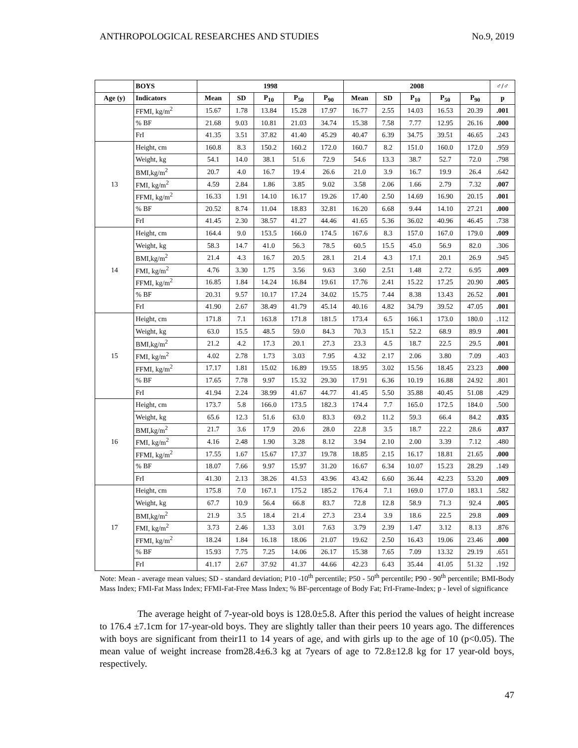ANTHROPOLOGICAL RESEARCHES AND STUDIES No.9, 2019
| | BOYS | 1998 | | | | | 2008 | | | | | ♂/♂ |
| --- | --- | --- | --- | --- | --- | --- | --- | --- | --- | --- | --- | --- |
| Age (y) | Indicators | Mean | SD | P<sub>10</sub> | P<sub>50</sub> | P<sub>90</sub> | Mean | SD | P<sub>10</sub> | P<sub>50</sub> | P<sub>90</sub> | p |
| | FFMI, kg/m<sup>2</sup> | 15.67 | 1.78 | 13.84 | 15.28 | 17.97 | 16.77 | 2.55 | 14.03 | 16.53 | 20.39 | .001 |
| | % BF | 21.68 | 9.03 | 10.81 | 21.03 | 34.74 | 15.38 | 7.58 | 7.77 | 12.95 | 26.16 | .000 |
| | FrI | 41.35 | 3.51 | 37.82 | 41.40 | 45.29 | 40.47 | 6.39 | 34.75 | 39.51 | 46.65 | .243 |
| 13 | Height, cm | 160.8 | 8.3 | 150.2 | 160.2 | 172.0 | 160.7 | 8.2 | 151.0 | 160.0 | 172.0 | .959 |
| | Weight, kg | 54.1 | 14.0 | 38.1 | 51.6 | 72.9 | 54.6 | 13.3 | 38.7 | 52.7 | 72.0 | .798 |
| | BMI,kg/m<sup>2</sup> | 20.7 | 4.0 | 16.7 | 19.4 | 26.6 | 21.0 | 3.9 | 16.7 | 19.9 | 26.4 | .642 |
| | FMI, kg/m<sup>2</sup> | 4.59 | 2.84 | 1.86 | 3.85 | 9.02 | 3.58 | 2.06 | 1.66 | 2.79 | 7.32 | .007 |
| | FFMI, kg/m<sup>2</sup> | 16.33 | 1.91 | 14.10 | 16.17 | 19.26 | 17.40 | 2.50 | 14.69 | 16.90 | 20.15 | .001 |
| | % BF | 20.52 | 8.74 | 11.04 | 18.83 | 32.81 | 16.20 | 6.68 | 9.44 | 14.10 | 27.21 | .000 |
| | FrI | 41.45 | 2.30 | 38.57 | 41.27 | 44.46 | 41.65 | 5.36 | 36.02 | 40.96 | 46.45 | .738 |
| 14 | Height, cm | 164.4 | 9.0 | 153.5 | 166.0 | 174.5 | 167.6 | 8.3 | 157.0 | 167.0 | 179.0 | .009 |
| | Weight, kg | 58.3 | 14.7 | 41.0 | 56.3 | 78.5 | 60.5 | 15.5 | 45.0 | 56.9 | 82.0 | .306 |
| | BMI,kg/m<sup>2</sup> | 21.4 | 4.3 | 16.7 | 20.5 | 28.1 | 21.4 | 4.3 | 17.1 | 20.1 | 26.9 | .945 |
| | FMI, kg/m<sup>2</sup> | 4.76 | 3.30 | 1.75 | 3.56 | 9.63 | 3.60 | 2.51 | 1.48 | 2.72 | 6.95 | .009 |
| | FFMI, kg/m<sup>2</sup> | 16.85 | 1.84 | 14.24 | 16.84 | 19.61 | 17.76 | 2.41 | 15.22 | 17.25 | 20.90 | .005 |
| | % BF | 20.31 | 9.57 | 10.17 | 17.24 | 34.02 | 15.75 | 7.44 | 8.38 | 13.43 | 26.52 | .001 |
| | FrI | 41.90 | 2.67 | 38.49 | 41.79 | 45.14 | 40.16 | 4.82 | 34.79 | 39.52 | 47.05 | .001 |
| 15 | Height, cm | 171.8 | 7.1 | 163.8 | 171.8 | 181.5 | 173.4 | 6.5 | 166.1 | 173.0 | 180.0 | .112 |
| | Weight, kg | 63.0 | 15.5 | 48.5 | 59.0 | 84.3 | 70.3 | 15.1 | 52.2 | 68.9 | 89.9 | .001 |
| | BMI,kg/m<sup>2</sup> | 21.2 | 4.2 | 17.3 | 20.1 | 27.3 | 23.3 | 4.5 | 18.7 | 22.5 | 29.5 | .001 |
| | FMI, kg/m<sup>2</sup> | 4.02 | 2.78 | 1.73 | 3.03 | 7.95 | 4.32 | 2.17 | 2.06 | 3.80 | 7.09 | .403 |
| | FFMI, kg/m<sup>2</sup> | 17.17 | 1.81 | 15.02 | 16.89 | 19.55 | 18.95 | 3.02 | 15.56 | 18.45 | 23.23 | .000 |
| | % BF | 17.65 | 7.78 | 9.97 | 15.32 | 29.30 | 17.91 | 6.36 | 10.19 | 16.88 | 24.92 | .801 |
| | FrI | 41.94 | 2.24 | 38.99 | 41.67 | 44.77 | 41.45 | 5.50 | 35.88 | 40.45 | 51.08 | .429 |
| 16 | Height, cm | 173.7 | 5.8 | 166.0 | 173.5 | 182.3 | 174.4 | 7.7 | 165.0 | 172.5 | 184.0 | .500 |
| | Weight, kg | 65.6 | 12.3 | 51.6 | 63.0 | 83.3 | 69.2 | 11.2 | 59.3 | 66.4 | 84.2 | .035 |
| | BMI,kg/m<sup>2</sup> | 21.7 | 3.6 | 17.9 | 20.6 | 28.0 | 22.8 | 3.5 | 18.7 | 22.2 | 28.6 | .037 |
| | FMI, kg/m<sup>2</sup> | 4.16 | 2.48 | 1.90 | 3.28 | 8.12 | 3.94 | 2.10 | 2.00 | 3.39 | 7.12 | .480 |
| | FFMI, kg/m<sup>2</sup> | 17.55 | 1.67 | 15.67 | 17.37 | 19.78 | 18.85 | 2.15 | 16.17 | 18.81 | 21.65 | .000 |
| | % BF | 18.07 | 7.66 | 9.97 | 15.97 | 31.20 | 16.67 | 6.34 | 10.07 | 15.23 | 28.29 | .149 |
| | FrI | 41.30 | 2.13 | 38.26 | 41.53 | 43.96 | 43.42 | 6.60 | 36.44 | 42.23 | 53.20 | .009 |
| 17 | Height, cm | 175.8 | 7.0 | 167.1 | 175.2 | 185.2 | 176.4 | 7.1 | 169.0 | 177.0 | 183.1 | .582 |
| | Weight, kg | 67.7 | 10.9 | 56.4 | 66.8 | 83.7 | 72.8 | 12.8 | 58.9 | 71.3 | 92.4 | .005 |
| | BMI,kg/m<sup>2</sup> | 21.9 | 3.5 | 18.4 | 21.4 | 27.3 | 23.4 | 3.9 | 18.6 | 22.5 | 29.8 | .009 |
| | FMI, kg/m<sup>2</sup> | 3.73 | 2.46 | 1.33 | 3.01 | 7.63 | 3.79 | 2.39 | 1.47 | 3.12 | 8.13 | .876 |
| | FFMI, kg/m<sup>2</sup> | 18.24 | 1.84 | 16.18 | 18.06 | 21.07 | 19.62 | 2.50 | 16.43 | 19.06 | 23.46 | .000 |
| | % BF | 15.93 | 7.75 | 7.25 | 14.06 | 26.17 | 15.38 | 7.65 | 7.09 | 13.32 | 29.19 | .651 |
| | FrI | 41.17 | 2.67 | 37.92 | 41.37 | 44.66 | 42.23 | 6.43 | 35.44 | 41.05 | 51.32 | .192 |
Note: Mean - average mean values; SD - standard deviation; P10 -10<sup>th</sup> percentile; P50 - 50<sup>th</sup> percentile; P90 - 90<sup>th</sup> percentile; BMI-Body Mass Index; FMI-Fat Mass Index; FFMI-Fat-Free Mass Index; % BF-percentage of Body Fat; FrI-Frame-Index; p - level of significance
The average height of 7-year-old boys is 128.0±5.8. After this period the values of height increase to 176.4 ±7.1cm for 17-year-old boys. They are slightly taller than their peers 10 years ago. The differences with boys are significant from their11 to 14 years of age, and with girls up to the age of 10 (p<0.05). The mean value of weight increase from28.4±6.3 kg at 7years of age to 72.8±12.8 kg for 17 year-old boys, respectively.
47